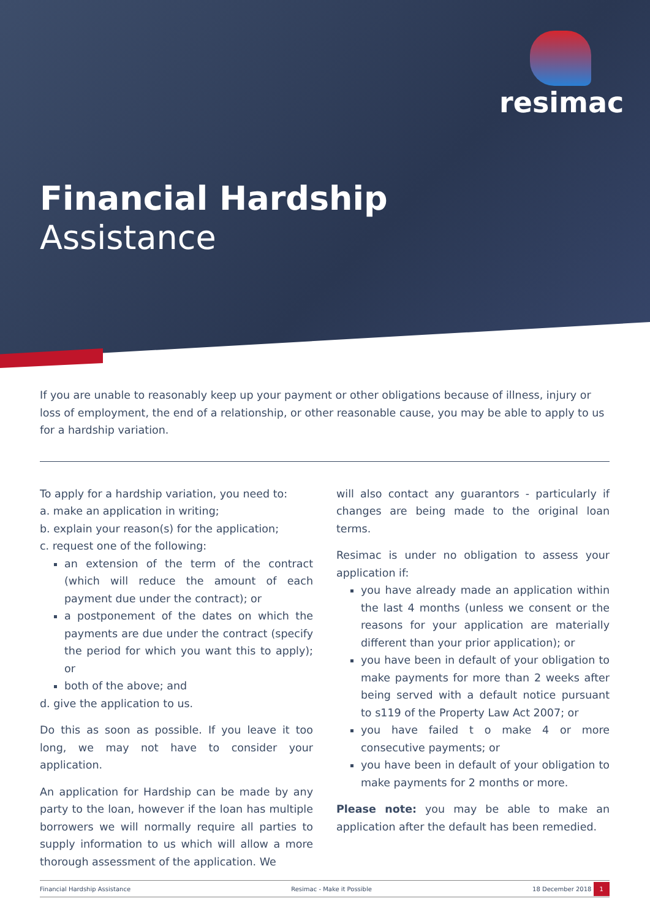resimac
Financial Hardship
Assistance
If you are unable to reasonably keep up your payment or other obligations because of illness, injury or loss of employment, the end of a relationship, or other reasonable cause, you may be able to apply to us for a hardship variation.
To apply for a hardship variation, you need to:
a. make an application in writing;
b. explain your reason(s) for the application;
c. request one of the following:
an extension of the term of the contract (which will reduce the amount of each payment due under the contract); or
a postponement of the dates on which the payments are due under the contract (specify the period for which you want this to apply); or
both of the above; and
d. give the application to us.
Do this as soon as possible. If you leave it too long, we may not have to consider your application.
An application for Hardship can be made by any party to the loan, however if the loan has multiple borrowers we will normally require all parties to supply information to us which will allow a more thorough assessment of the application. We
will also contact any guarantors - particularly if changes are being made to the original loan terms.
Resimac is under no obligation to assess your application if:
you have already made an application within the last 4 months (unless we consent or the reasons for your application are materially different than your prior application); or
you have been in default of your obligation to make payments for more than 2 weeks after being served with a default notice pursuant to s119 of the Property Law Act 2007; or
you have failed t o make 4 or more consecutive payments; or
you have been in default of your obligation to make payments for 2 months or more.
Please note: you may be able to make an application after the default has been remedied.
Financial Hardship Assistance Resimac - Make it Possible 18 December 2018 1